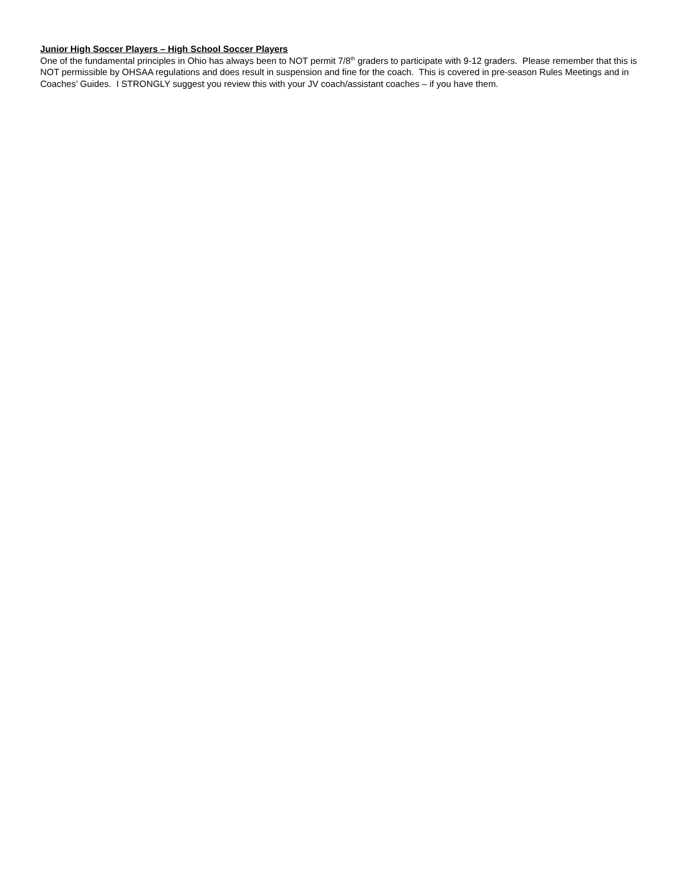Junior High Soccer Players – High School Soccer Players
One of the fundamental principles in Ohio has always been to NOT permit 7/8<sup>th</sup> graders to participate with 9-12 graders. Please remember that this is NOT permissible by OHSAA regulations and does result in suspension and fine for the coach. This is covered in pre-season Rules Meetings and in Coaches’ Guides. I STRONGLY suggest you review this with your JV coach/assistant coaches – if you have them.